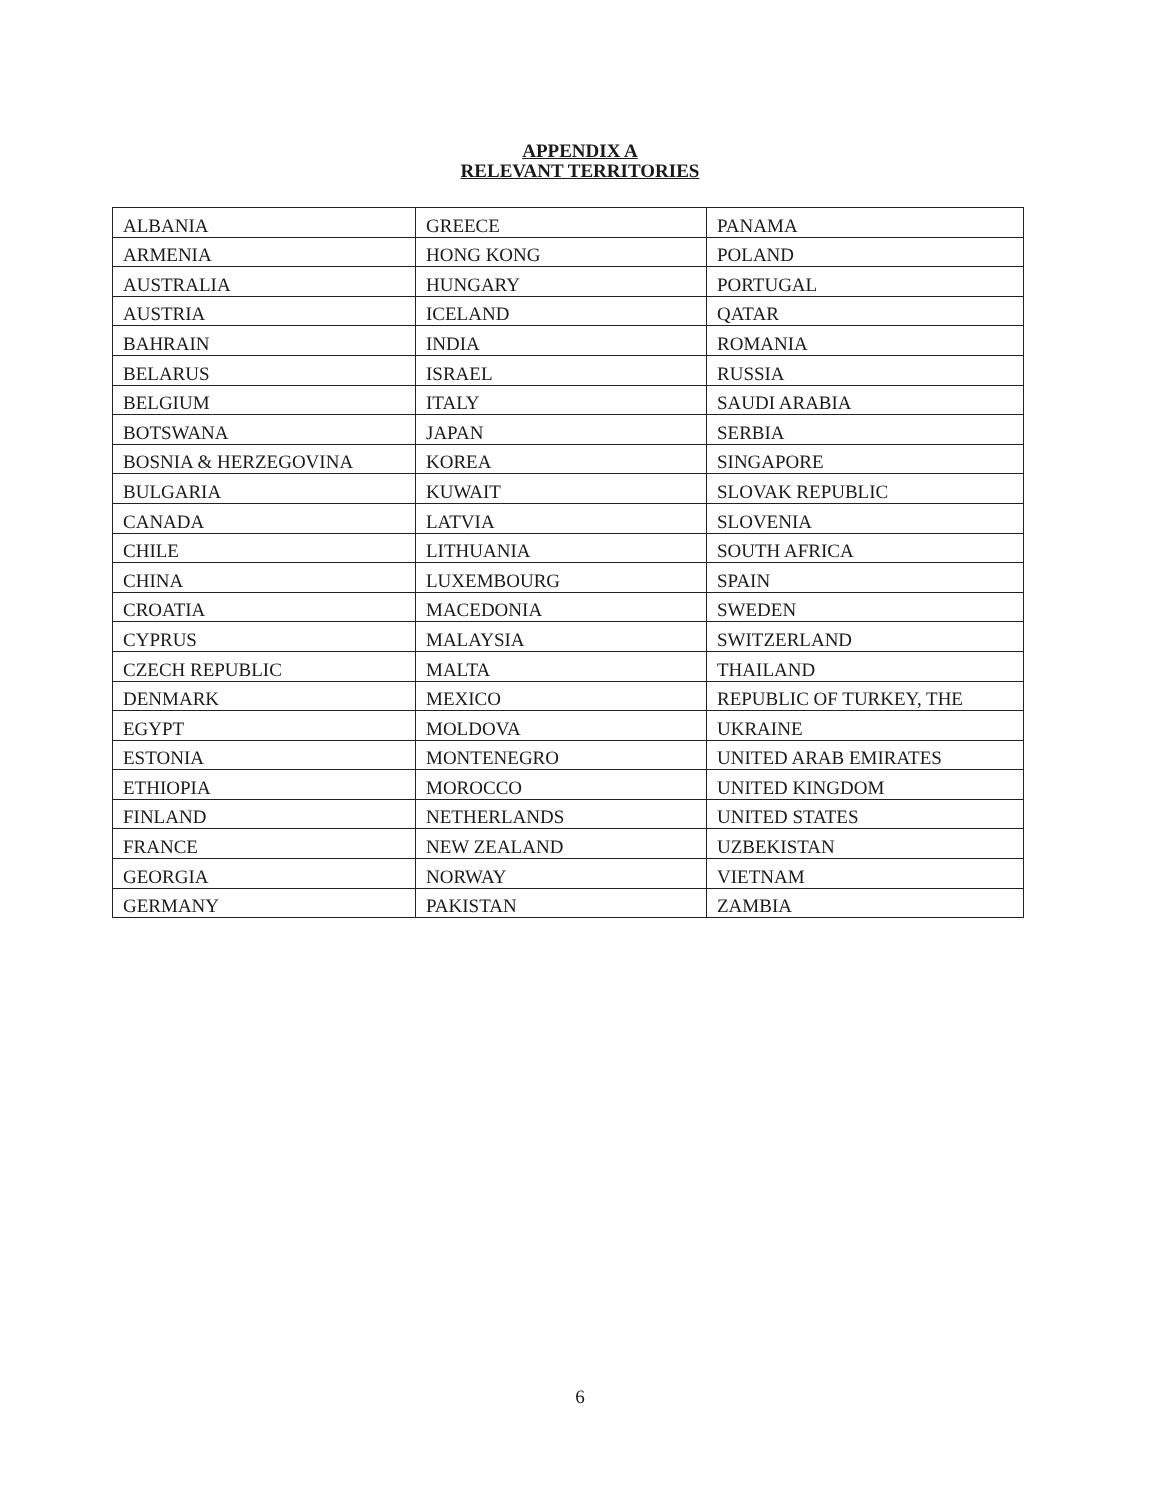APPENDIX A
RELEVANT TERRITORIES
| ALBANIA | GREECE | PANAMA |
| ARMENIA | HONG KONG | POLAND |
| AUSTRALIA | HUNGARY | PORTUGAL |
| AUSTRIA | ICELAND | QATAR |
| BAHRAIN | INDIA | ROMANIA |
| BELARUS | ISRAEL | RUSSIA |
| BELGIUM | ITALY | SAUDI ARABIA |
| BOTSWANA | JAPAN | SERBIA |
| BOSNIA & HERZEGOVINA | KOREA | SINGAPORE |
| BULGARIA | KUWAIT | SLOVAK REPUBLIC |
| CANADA | LATVIA | SLOVENIA |
| CHILE | LITHUANIA | SOUTH AFRICA |
| CHINA | LUXEMBOURG | SPAIN |
| CROATIA | MACEDONIA | SWEDEN |
| CYPRUS | MALAYSIA | SWITZERLAND |
| CZECH REPUBLIC | MALTA | THAILAND |
| DENMARK | MEXICO | REPUBLIC OF TURKEY, THE |
| EGYPT | MOLDOVA | UKRAINE |
| ESTONIA | MONTENEGRO | UNITED ARAB EMIRATES |
| ETHIOPIA | MOROCCO | UNITED KINGDOM |
| FINLAND | NETHERLANDS | UNITED STATES |
| FRANCE | NEW ZEALAND | UZBEKISTAN |
| GEORGIA | NORWAY | VIETNAM |
| GERMANY | PAKISTAN | ZAMBIA |
6